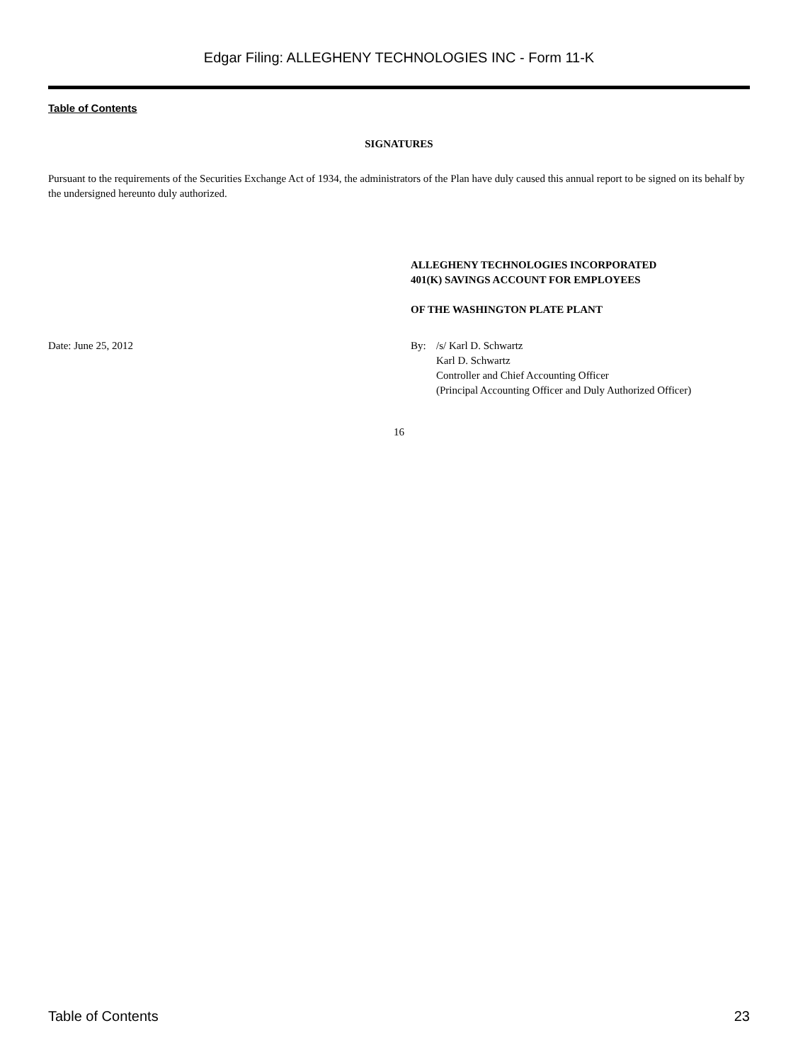Edgar Filing: ALLEGHENY TECHNOLOGIES INC - Form 11-K
Table of Contents
SIGNATURES
Pursuant to the requirements of the Securities Exchange Act of 1934, the administrators of the Plan have duly caused this annual report to be signed on its behalf by the undersigned hereunto duly authorized.
ALLEGHENY TECHNOLOGIES INCORPORATED
401(K) SAVINGS ACCOUNT FOR EMPLOYEES
OF THE WASHINGTON PLATE PLANT
Date: June 25, 2012 By: /s/ Karl D. Schwartz
Karl D. Schwartz
Controller and Chief Accounting Officer
(Principal Accounting Officer and Duly Authorized Officer)
16
Table of Contents 23